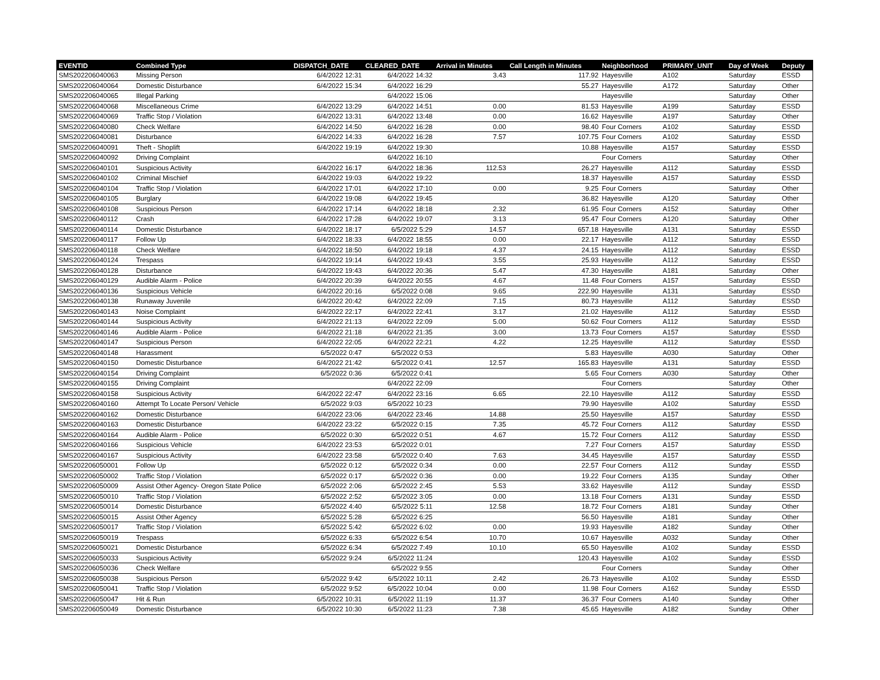| EVENTID | Combined Type | DISPATCH_DATE | CLEARED_DATE | Arrival in Minutes | Call Length in Minutes | Neighborhood | PRIMARY_UNIT | Day of Week | Deputy |
| --- | --- | --- | --- | --- | --- | --- | --- | --- | --- |
| SMS202206040063 | Missing Person | 6/4/2022 12:31 | 6/4/2022 14:32 | 3.43 | 117.92 | Hayesville | A102 | Saturday | ESSD |
| SMS202206040064 | Domestic Disturbance | 6/4/2022 15:34 | 6/4/2022 16:29 | | 55.27 | Hayesville | A172 | Saturday | Other |
| SMS202206040065 | Illegal Parking | | 6/4/2022 15:06 | | | Hayesville | | Saturday | Other |
| SMS202206040068 | Miscellaneous Crime | 6/4/2022 13:29 | 6/4/2022 14:51 | 0.00 | 81.53 | Hayesville | A199 | Saturday | ESSD |
| SMS202206040069 | Traffic Stop / Violation | 6/4/2022 13:31 | 6/4/2022 13:48 | 0.00 | 16.62 | Hayesville | A197 | Saturday | Other |
| SMS202206040080 | Check Welfare | 6/4/2022 14:50 | 6/4/2022 16:28 | 0.00 | 98.40 | Four Corners | A102 | Saturday | ESSD |
| SMS202206040081 | Disturbance | 6/4/2022 14:33 | 6/4/2022 16:28 | 7.57 | 107.75 | Four Corners | A102 | Saturday | ESSD |
| SMS202206040091 | Theft - Shoplift | 6/4/2022 19:19 | 6/4/2022 19:30 | | 10.88 | Hayesville | A157 | Saturday | ESSD |
| SMS202206040092 | Driving Complaint | | 6/4/2022 16:10 | | | Four Corners | | Saturday | Other |
| SMS202206040101 | Suspicious Activity | 6/4/2022 16:17 | 6/4/2022 18:36 | 112.53 | 26.27 | Hayesville | A112 | Saturday | ESSD |
| SMS202206040102 | Criminal Mischief | 6/4/2022 19:03 | 6/4/2022 19:22 | | 18.37 | Hayesville | A157 | Saturday | ESSD |
| SMS202206040104 | Traffic Stop / Violation | 6/4/2022 17:01 | 6/4/2022 17:10 | 0.00 | 9.25 | Four Corners | | Saturday | Other |
| SMS202206040105 | Burglary | 6/4/2022 19:08 | 6/4/2022 19:45 | | 36.82 | Hayesville | A120 | Saturday | Other |
| SMS202206040108 | Suspicious Person | 6/4/2022 17:14 | 6/4/2022 18:18 | 2.32 | 61.95 | Four Corners | A152 | Saturday | Other |
| SMS202206040112 | Crash | 6/4/2022 17:28 | 6/4/2022 19:07 | 3.13 | 95.47 | Four Corners | A120 | Saturday | Other |
| SMS202206040114 | Domestic Disturbance | 6/4/2022 18:17 | 6/5/2022 5:29 | 14.57 | 657.18 | Hayesville | A131 | Saturday | ESSD |
| SMS202206040117 | Follow Up | 6/4/2022 18:33 | 6/4/2022 18:55 | 0.00 | 22.17 | Hayesville | A112 | Saturday | ESSD |
| SMS202206040118 | Check Welfare | 6/4/2022 18:50 | 6/4/2022 19:18 | 4.37 | 24.15 | Hayesville | A112 | Saturday | ESSD |
| SMS202206040124 | Trespass | 6/4/2022 19:14 | 6/4/2022 19:43 | 3.55 | 25.93 | Hayesville | A112 | Saturday | ESSD |
| SMS202206040128 | Disturbance | 6/4/2022 19:43 | 6/4/2022 20:36 | 5.47 | 47.30 | Hayesville | A181 | Saturday | Other |
| SMS202206040129 | Audible Alarm - Police | 6/4/2022 20:39 | 6/4/2022 20:55 | 4.67 | 11.48 | Four Corners | A157 | Saturday | ESSD |
| SMS202206040136 | Suspicious Vehicle | 6/4/2022 20:16 | 6/5/2022 0:08 | 9.65 | 222.90 | Hayesville | A131 | Saturday | ESSD |
| SMS202206040138 | Runaway Juvenile | 6/4/2022 20:42 | 6/4/2022 22:09 | 7.15 | 80.73 | Hayesville | A112 | Saturday | ESSD |
| SMS202206040143 | Noise Complaint | 6/4/2022 22:17 | 6/4/2022 22:41 | 3.17 | 21.02 | Hayesville | A112 | Saturday | ESSD |
| SMS202206040144 | Suspicious Activity | 6/4/2022 21:13 | 6/4/2022 22:09 | 5.00 | 50.62 | Four Corners | A112 | Saturday | ESSD |
| SMS202206040146 | Audible Alarm - Police | 6/4/2022 21:18 | 6/4/2022 21:35 | 3.00 | 13.73 | Four Corners | A157 | Saturday | ESSD |
| SMS202206040147 | Suspicious Person | 6/4/2022 22:05 | 6/4/2022 22:21 | 4.22 | 12.25 | Hayesville | A112 | Saturday | ESSD |
| SMS202206040148 | Harassment | 6/5/2022 0:47 | 6/5/2022 0:53 | | 5.83 | Hayesville | A030 | Saturday | Other |
| SMS202206040150 | Domestic Disturbance | 6/4/2022 21:42 | 6/5/2022 0:41 | 12.57 | 165.83 | Hayesville | A131 | Saturday | ESSD |
| SMS202206040154 | Driving Complaint | 6/5/2022 0:36 | 6/5/2022 0:41 | | 5.65 | Four Corners | A030 | Saturday | Other |
| SMS202206040155 | Driving Complaint | | 6/4/2022 22:09 | | | Four Corners | | Saturday | Other |
| SMS202206040158 | Suspicious Activity | 6/4/2022 22:47 | 6/4/2022 23:16 | 6.65 | 22.10 | Hayesville | A112 | Saturday | ESSD |
| SMS202206040160 | Attempt To Locate Person/ Vehicle | 6/5/2022 9:03 | 6/5/2022 10:23 | | 79.90 | Hayesville | A102 | Saturday | ESSD |
| SMS202206040162 | Domestic Disturbance | 6/4/2022 23:06 | 6/4/2022 23:46 | 14.88 | 25.50 | Hayesville | A157 | Saturday | ESSD |
| SMS202206040163 | Domestic Disturbance | 6/4/2022 23:22 | 6/5/2022 0:15 | 7.35 | 45.72 | Four Corners | A112 | Saturday | ESSD |
| SMS202206040164 | Audible Alarm - Police | 6/5/2022 0:30 | 6/5/2022 0:51 | 4.67 | 15.72 | Four Corners | A112 | Saturday | ESSD |
| SMS202206040166 | Suspicious Vehicle | 6/4/2022 23:53 | 6/5/2022 0:01 | | 7.27 | Four Corners | A157 | Saturday | ESSD |
| SMS202206040167 | Suspicious Activity | 6/4/2022 23:58 | 6/5/2022 0:40 | 7.63 | 34.45 | Hayesville | A157 | Saturday | ESSD |
| SMS202206050001 | Follow Up | 6/5/2022 0:12 | 6/5/2022 0:34 | 0.00 | 22.57 | Four Corners | A112 | Sunday | ESSD |
| SMS202206050002 | Traffic Stop / Violation | 6/5/2022 0:17 | 6/5/2022 0:36 | 0.00 | 19.22 | Four Corners | A135 | Sunday | Other |
| SMS202206050009 | Assist Other Agency- Oregon State Police | 6/5/2022 2:06 | 6/5/2022 2:45 | 5.53 | 33.62 | Hayesville | A112 | Sunday | ESSD |
| SMS202206050010 | Traffic Stop / Violation | 6/5/2022 2:52 | 6/5/2022 3:05 | 0.00 | 13.18 | Four Corners | A131 | Sunday | ESSD |
| SMS202206050014 | Domestic Disturbance | 6/5/2022 4:40 | 6/5/2022 5:11 | 12.58 | 18.72 | Four Corners | A181 | Sunday | Other |
| SMS202206050015 | Assist Other Agency | 6/5/2022 5:28 | 6/5/2022 6:25 | | 56.50 | Hayesville | A181 | Sunday | Other |
| SMS202206050017 | Traffic Stop / Violation | 6/5/2022 5:42 | 6/5/2022 6:02 | 0.00 | 19.93 | Hayesville | A182 | Sunday | Other |
| SMS202206050019 | Trespass | 6/5/2022 6:33 | 6/5/2022 6:54 | 10.70 | 10.67 | Hayesville | A032 | Sunday | Other |
| SMS202206050021 | Domestic Disturbance | 6/5/2022 6:34 | 6/5/2022 7:49 | 10.10 | 65.50 | Hayesville | A102 | Sunday | ESSD |
| SMS202206050033 | Suspicious Activity | 6/5/2022 9:24 | 6/5/2022 11:24 | | 120.43 | Hayesville | A102 | Sunday | ESSD |
| SMS202206050036 | Check Welfare | | 6/5/2022 9:55 | | | Four Corners | | Sunday | Other |
| SMS202206050038 | Suspicious Person | 6/5/2022 9:42 | 6/5/2022 10:11 | 2.42 | 26.73 | Hayesville | A102 | Sunday | ESSD |
| SMS202206050041 | Traffic Stop / Violation | 6/5/2022 9:52 | 6/5/2022 10:04 | 0.00 | 11.98 | Four Corners | A162 | Sunday | ESSD |
| SMS202206050047 | Hit & Run | 6/5/2022 10:31 | 6/5/2022 11:19 | 11.37 | 36.37 | Four Corners | A140 | Sunday | Other |
| SMS202206050049 | Domestic Disturbance | 6/5/2022 10:30 | 6/5/2022 11:23 | 7.38 | 45.65 | Hayesville | A182 | Sunday | Other |